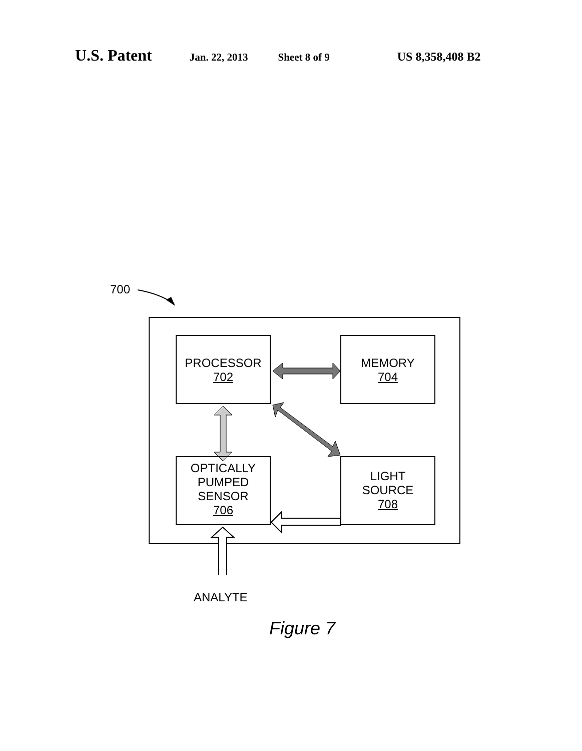U.S. Patent Jan. 22, 2013 Sheet 8 of 9 US 8,358,408 B2
700
PROCESSOR
702
MEMORY
704
OPTICALLY
PUMPED
SENSOR
706
LIGHT
SOURCE
708
ANALYTE
Figure 7